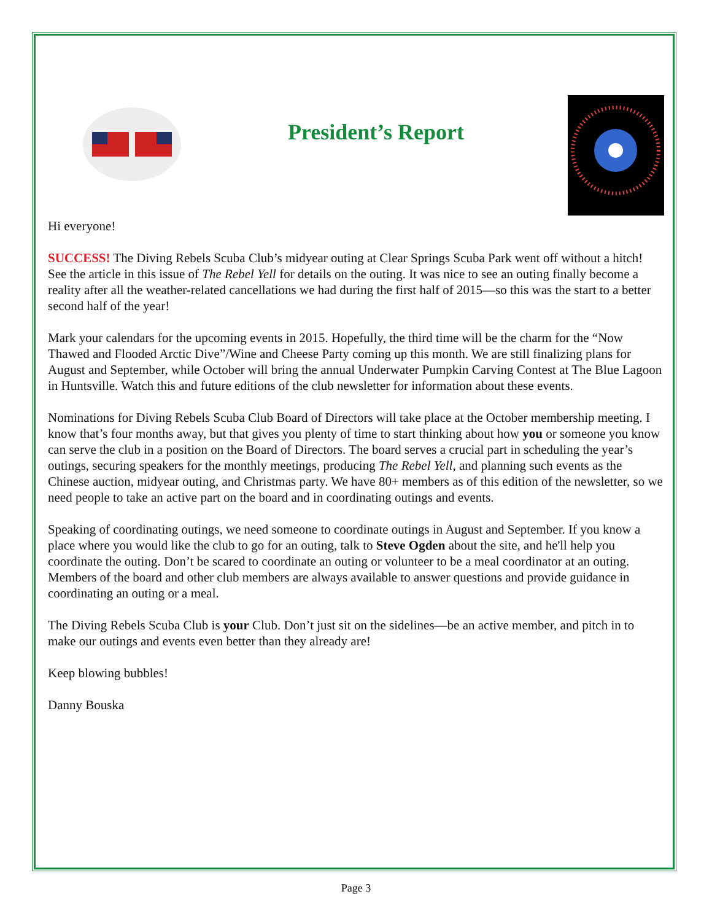President’s Report
Hi everyone!
SUCCESS! The Diving Rebels Scuba Club’s midyear outing at Clear Springs Scuba Park went off without a hitch! See the article in this issue of The Rebel Yell for details on the outing. It was nice to see an outing finally become a reality after all the weather-related cancellations we had during the first half of 2015—so this was the start to a better second half of the year!
Mark your calendars for the upcoming events in 2015. Hopefully, the third time will be the charm for the “Now Thawed and Flooded Arctic Dive”/Wine and Cheese Party coming up this month. We are still finalizing plans for August and September, while October will bring the annual Underwater Pumpkin Carving Contest at The Blue Lagoon in Huntsville. Watch this and future editions of the club newsletter for information about these events.
Nominations for Diving Rebels Scuba Club Board of Directors will take place at the October membership meeting. I know that’s four months away, but that gives you plenty of time to start thinking about how you or someone you know can serve the club in a position on the Board of Directors. The board serves a crucial part in scheduling the year’s outings, securing speakers for the monthly meetings, producing The Rebel Yell, and planning such events as the Chinese auction, midyear outing, and Christmas party. We have 80+ members as of this edition of the newsletter, so we need people to take an active part on the board and in coordinating outings and events.
Speaking of coordinating outings, we need someone to coordinate outings in August and September. If you know a place where you would like the club to go for an outing, talk to Steve Ogden about the site, and he'll help you coordinate the outing. Don’t be scared to coordinate an outing or volunteer to be a meal coordinator at an outing. Members of the board and other club members are always available to answer questions and provide guidance in coordinating an outing or a meal.
The Diving Rebels Scuba Club is your Club. Don’t just sit on the sidelines—be an active member, and pitch in to make our outings and events even better than they already are!
Keep blowing bubbles!
Danny Bouska
Page 3